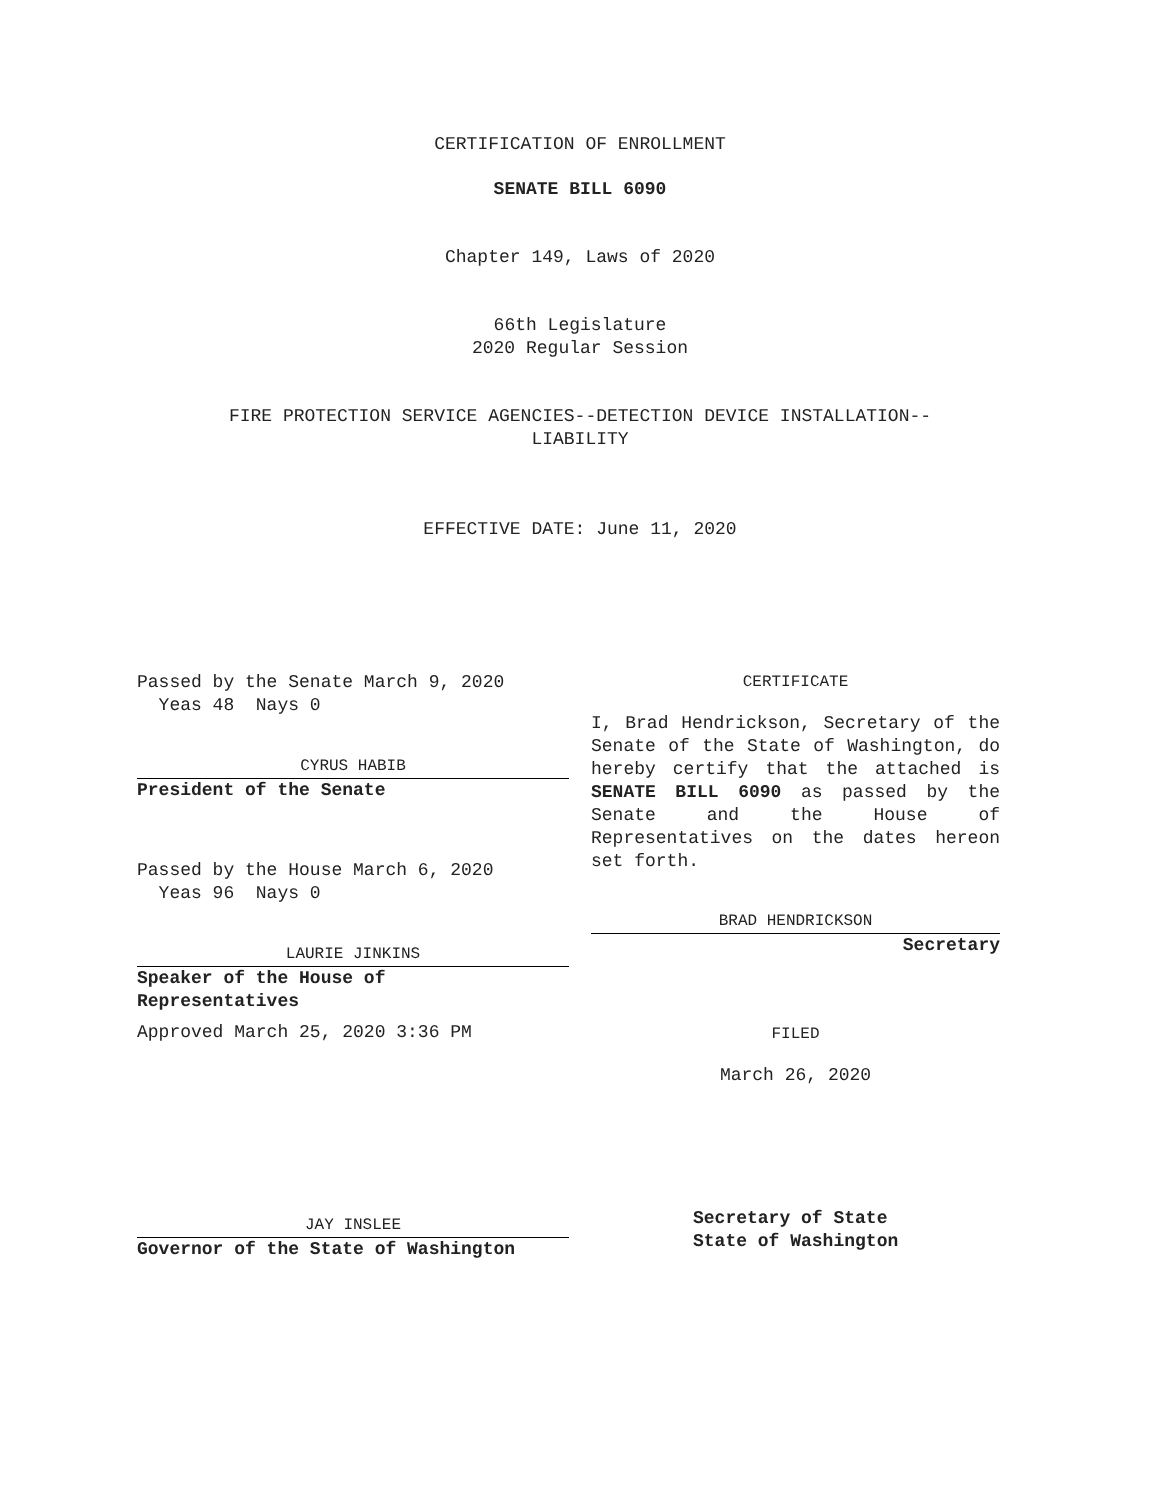CERTIFICATION OF ENROLLMENT
SENATE BILL 6090
Chapter 149, Laws of 2020
66th Legislature
2020 Regular Session
FIRE PROTECTION SERVICE AGENCIES--DETECTION DEVICE INSTALLATION--
LIABILITY
EFFECTIVE DATE: June 11, 2020
Passed by the Senate March 9, 2020
Yeas 48 Nays 0
CYRUS HABIB
President of the Senate
Passed by the House March 6, 2020
Yeas 96 Nays 0
LAURIE JINKINS
Speaker of the House of
Representatives
Approved March 25, 2020 3:36 PM
JAY INSLEE
Governor of the State of Washington
CERTIFICATE
I, Brad Hendrickson, Secretary of the Senate of the State of Washington, do hereby certify that the attached is SENATE BILL 6090 as passed by the Senate and the House of Representatives on the dates hereon set forth.
BRAD HENDRICKSON
Secretary
FILED
March 26, 2020
Secretary of State
State of Washington